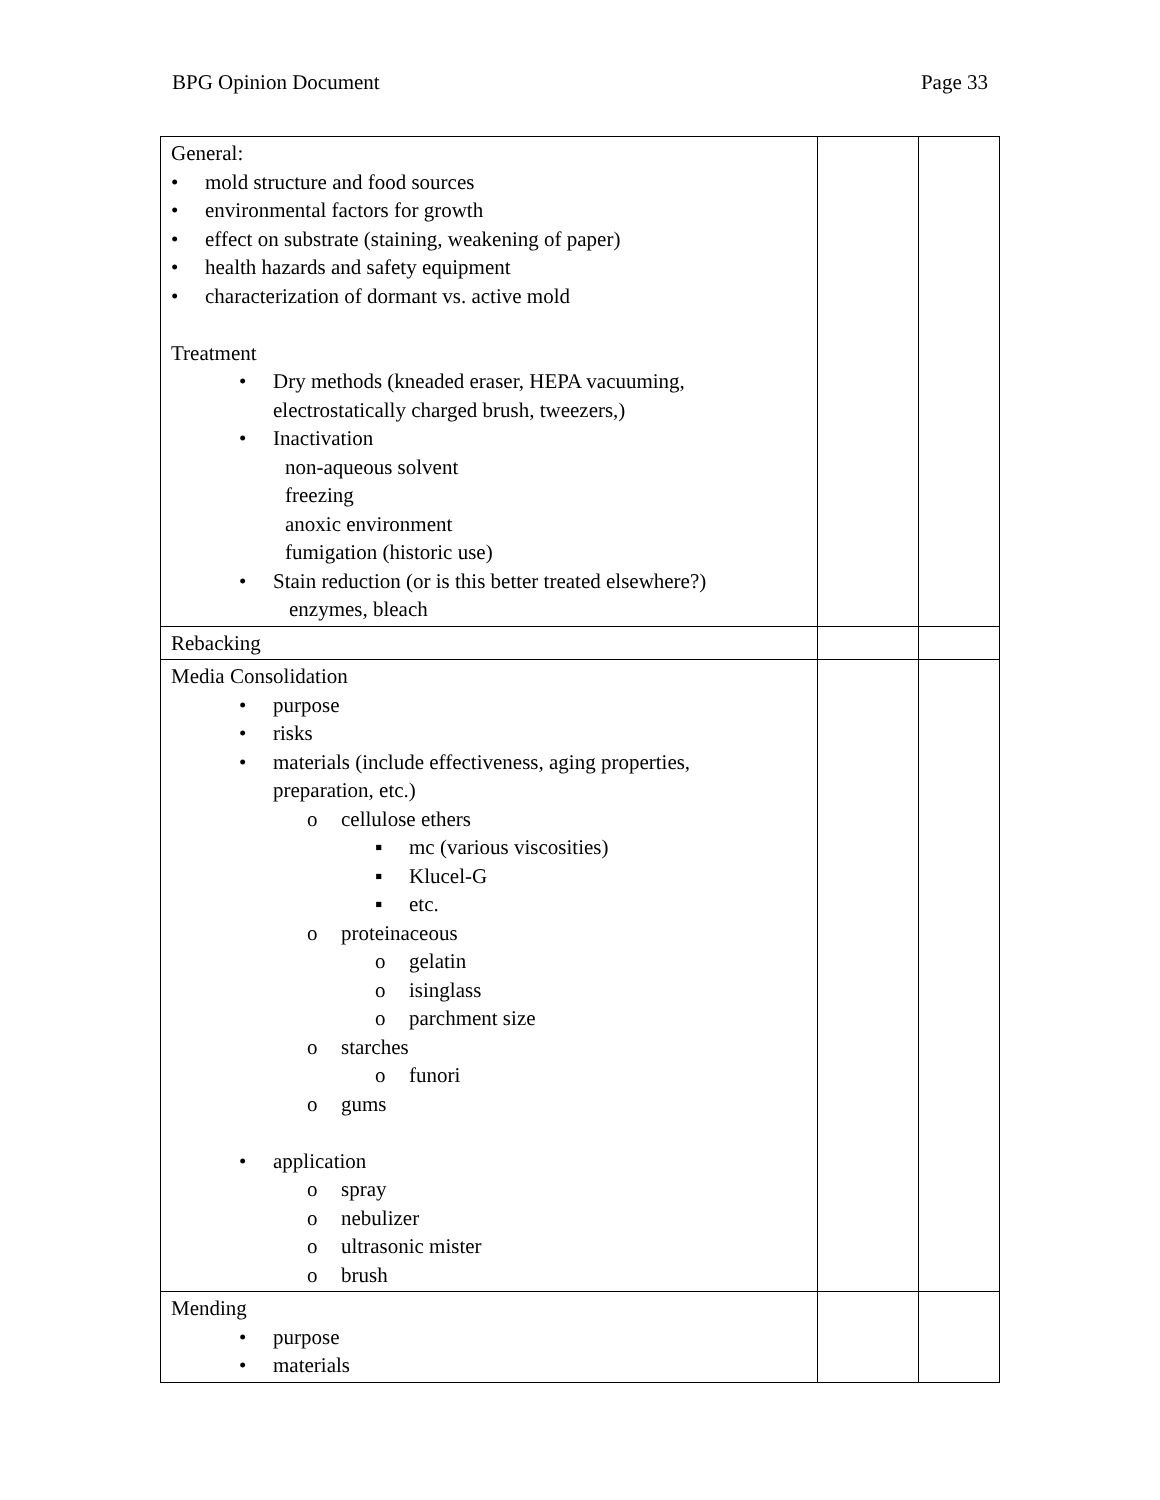BPG Opinion Document Page 33
| General: • mold structure and food sources • environmental factors for growth • effect on substrate (staining, weakening of paper) • health hazards and safety equipment • characterization of dormant vs. active mold Treatment • Dry methods (kneaded eraser, HEPA vacuuming, electrostatically charged brush, tweezers,) • Inactivation non-aqueous solvent freezing anoxic environment fumigation (historic use) • Stain reduction (or is this better treated elsewhere?) enzymes, bleach | | |
| Rebacking | | |
| Media Consolidation • purpose • risks • materials (include effectiveness, aging properties, preparation, etc.) o cellulose ethers ▪ mc (various viscosities) ▪ Klucel-G ▪ etc. o proteinaceous o gelatin o isinglass o parchment size o starches o funori o gums • application o spray o nebulizer o ultrasonic mister o brush | | |
| Mending • purpose • materials | | |